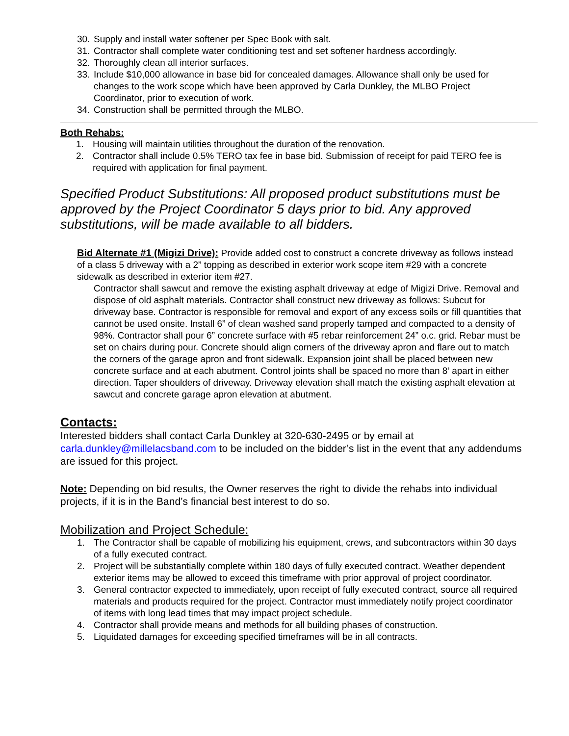30. Supply and install water softener per Spec Book with salt.
31. Contractor shall complete water conditioning test and set softener hardness accordingly.
32. Thoroughly clean all interior surfaces.
33. Include $10,000 allowance in base bid for concealed damages. Allowance shall only be used for changes to the work scope which have been approved by Carla Dunkley, the MLBO Project Coordinator, prior to execution of work.
34. Construction shall be permitted through the MLBO.
Both Rehabs:
1. Housing will maintain utilities throughout the duration of the renovation.
2. Contractor shall include 0.5% TERO tax fee in base bid. Submission of receipt for paid TERO fee is required with application for final payment.
Specified Product Substitutions: All proposed product substitutions must be approved by the Project Coordinator 5 days prior to bid. Any approved substitutions, will be made available to all bidders.
Bid Alternate #1 (Migizi Drive): Provide added cost to construct a concrete driveway as follows instead of a class 5 driveway with a 2” topping as described in exterior work scope item #29 with a concrete sidewalk as described in exterior item #27.
Contractor shall sawcut and remove the existing asphalt driveway at edge of Migizi Drive. Removal and dispose of old asphalt materials. Contractor shall construct new driveway as follows: Subcut for driveway base. Contractor is responsible for removal and export of any excess soils or fill quantities that cannot be used onsite. Install 6” of clean washed sand properly tamped and compacted to a density of 98%. Contractor shall pour 6” concrete surface with #5 rebar reinforcement 24” o.c. grid. Rebar must be set on chairs during pour. Concrete should align corners of the driveway apron and flare out to match the corners of the garage apron and front sidewalk. Expansion joint shall be placed between new concrete surface and at each abutment. Control joints shall be spaced no more than 8’ apart in either direction. Taper shoulders of driveway. Driveway elevation shall match the existing asphalt elevation at sawcut and concrete garage apron elevation at abutment.
Contacts:
Interested bidders shall contact Carla Dunkley at 320-630-2495 or by email at carla.dunkley@millelacsband.com to be included on the bidder’s list in the event that any addendums are issued for this project.
Note: Depending on bid results, the Owner reserves the right to divide the rehabs into individual projects, if it is in the Band’s financial best interest to do so.
Mobilization and Project Schedule:
1. The Contractor shall be capable of mobilizing his equipment, crews, and subcontractors within 30 days of a fully executed contract.
2. Project will be substantially complete within 180 days of fully executed contract. Weather dependent exterior items may be allowed to exceed this timeframe with prior approval of project coordinator.
3. General contractor expected to immediately, upon receipt of fully executed contract, source all required materials and products required for the project. Contractor must immediately notify project coordinator of items with long lead times that may impact project schedule.
4. Contractor shall provide means and methods for all building phases of construction.
5. Liquidated damages for exceeding specified timeframes will be in all contracts.